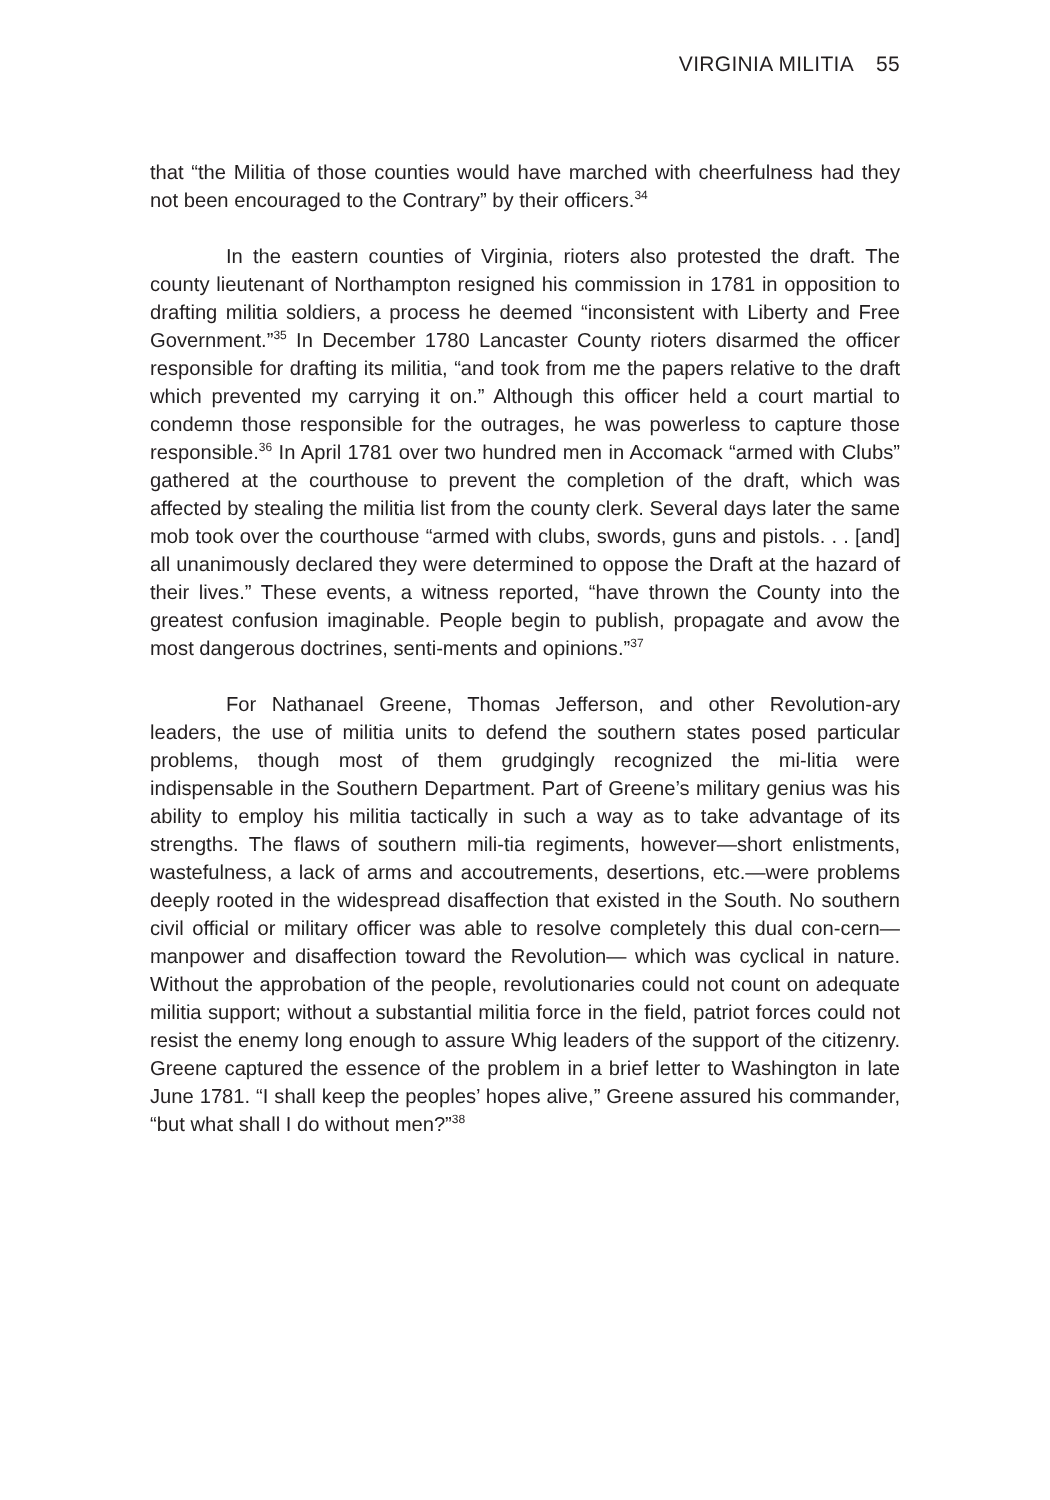VIRGINIA MILITIA 55
that “the Militia of those counties would have marched with cheerfulness had they not been encouraged to the Contrary” by their officers.<sup>34</sup>
In the eastern counties of Virginia, rioters also protested the draft. The county lieutenant of Northampton resigned his commission in 1781 in opposition to drafting militia soldiers, a process he deemed “inconsistent with Liberty and Free Government.”<sup>35</sup> In December 1780 Lancaster County rioters disarmed the officer responsible for drafting its militia, “and took from me the papers relative to the draft which prevented my carrying it on.” Although this officer held a court martial to condemn those responsible for the outrages, he was powerless to capture those responsible.<sup>36</sup> In April 1781 over two hundred men in Accomack “armed with Clubs” gathered at the courthouse to prevent the completion of the draft, which was affected by stealing the militia list from the county clerk. Several days later the same mob took over the courthouse “armed with clubs, swords, guns and pistols. . . [and] all unanimously declared they were determined to oppose the Draft at the hazard of their lives.” These events, a witness reported, “have thrown the County into the greatest confusion imaginable. People begin to publish, propagate and avow the most dangerous doctrines, senti-ments and opinions.”<sup>37</sup>
For Nathanael Greene, Thomas Jefferson, and other Revolution-ary leaders, the use of militia units to defend the southern states posed particular problems, though most of them grudgingly recognized the mi-litia were indispensable in the Southern Department. Part of Greene’s military genius was his ability to employ his militia tactically in such a way as to take advantage of its strengths. The flaws of southern mili-tia regiments, however—short enlistments, wastefulness, a lack of arms and accoutrements, desertions, etc.—were problems deeply rooted in the widespread disaffection that existed in the South. No southern civil official or military officer was able to resolve completely this dual con-cern—manpower and disaffection toward the Revolution— which was cyclical in nature. Without the approbation of the people, revolutionaries could not count on adequate militia support; without a substantial militia force in the field, patriot forces could not resist the enemy long enough to assure Whig leaders of the support of the citizenry. Greene captured the essence of the problem in a brief letter to Washington in late June 1781. “I shall keep the peoples’ hopes alive,” Greene assured his commander, “but what shall I do without men?”<sup>38</sup>